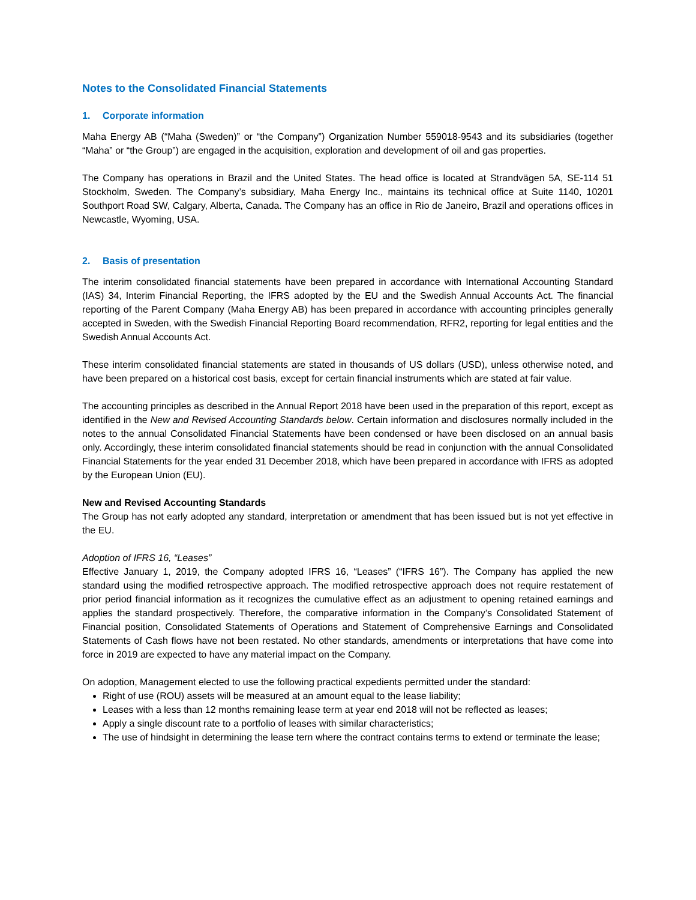Notes to the Consolidated Financial Statements
1. Corporate information
Maha Energy AB (“Maha (Sweden)” or “the Company”) Organization Number 559018-9543 and its subsidiaries (together “Maha” or “the Group”) are engaged in the acquisition, exploration and development of oil and gas properties.
The Company has operations in Brazil and the United States. The head office is located at Strandvägen 5A, SE-114 51 Stockholm, Sweden. The Company’s subsidiary, Maha Energy Inc., maintains its technical office at Suite 1140, 10201 Southport Road SW, Calgary, Alberta, Canada. The Company has an office in Rio de Janeiro, Brazil and operations offices in Newcastle, Wyoming, USA.
2. Basis of presentation
The interim consolidated financial statements have been prepared in accordance with International Accounting Standard (IAS) 34, Interim Financial Reporting, the IFRS adopted by the EU and the Swedish Annual Accounts Act. The financial reporting of the Parent Company (Maha Energy AB) has been prepared in accordance with accounting principles generally accepted in Sweden, with the Swedish Financial Reporting Board recommendation, RFR2, reporting for legal entities and the Swedish Annual Accounts Act.
These interim consolidated financial statements are stated in thousands of US dollars (USD), unless otherwise noted, and have been prepared on a historical cost basis, except for certain financial instruments which are stated at fair value.
The accounting principles as described in the Annual Report 2018 have been used in the preparation of this report, except as identified in the New and Revised Accounting Standards below. Certain information and disclosures normally included in the notes to the annual Consolidated Financial Statements have been condensed or have been disclosed on an annual basis only. Accordingly, these interim consolidated financial statements should be read in conjunction with the annual Consolidated Financial Statements for the year ended 31 December 2018, which have been prepared in accordance with IFRS as adopted by the European Union (EU).
New and Revised Accounting Standards
The Group has not early adopted any standard, interpretation or amendment that has been issued but is not yet effective in the EU.
Adoption of IFRS 16, “Leases”
Effective January 1, 2019, the Company adopted IFRS 16, “Leases” (“IFRS 16”). The Company has applied the new standard using the modified retrospective approach. The modified retrospective approach does not require restatement of prior period financial information as it recognizes the cumulative effect as an adjustment to opening retained earnings and applies the standard prospectively. Therefore, the comparative information in the Company’s Consolidated Statement of Financial position, Consolidated Statements of Operations and Statement of Comprehensive Earnings and Consolidated Statements of Cash flows have not been restated. No other standards, amendments or interpretations that have come into force in 2019 are expected to have any material impact on the Company.
On adoption, Management elected to use the following practical expedients permitted under the standard:
Right of use (ROU) assets will be measured at an amount equal to the lease liability;
Leases with a less than 12 months remaining lease term at year end 2018 will not be reflected as leases;
Apply a single discount rate to a portfolio of leases with similar characteristics;
The use of hindsight in determining the lease tern where the contract contains terms to extend or terminate the lease;